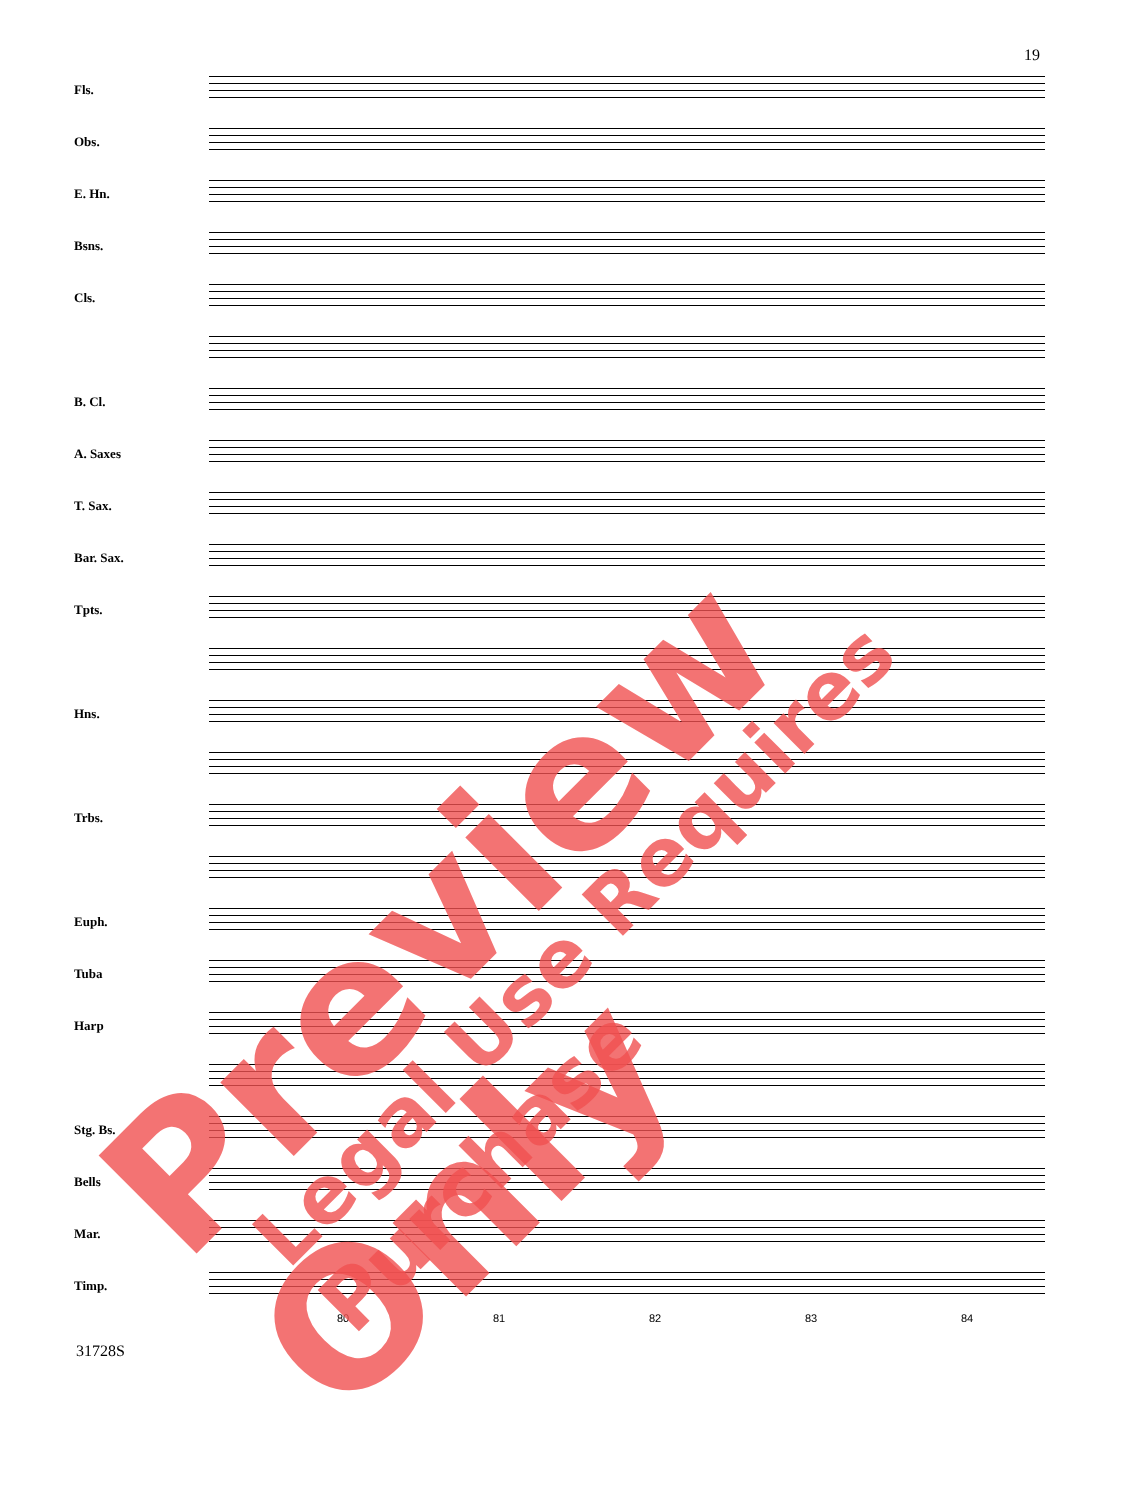19
Fls.
Obs.
E. Hn.
Bsns.
Cls.
B. Cl.
A. Saxes
T. Sax.
Bar. Sax.
Tpts.
Hns.
Trbs.
Euph.
Tuba
Harp
Stg. Bs.
Bells
Mar.
Timp.
80 81 82 83 84
31728S
Preview Only Legal Use Requires Purchase